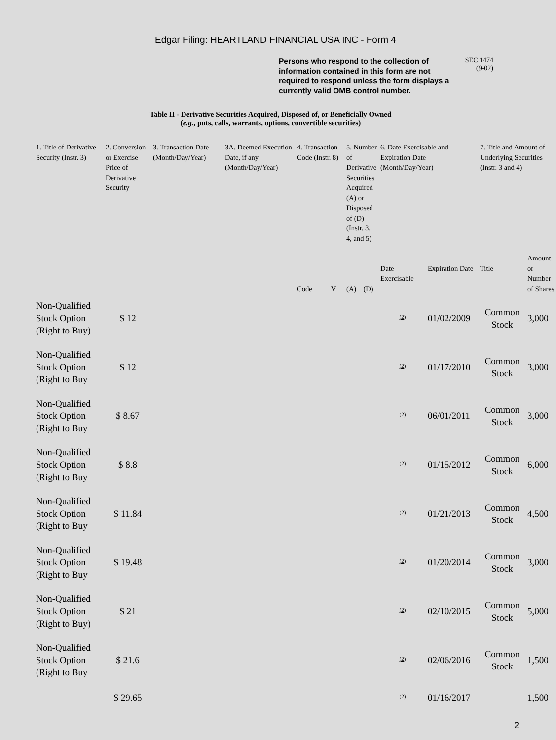Edgar Filing: HEARTLAND FINANCIAL USA INC - Form 4
Persons who respond to the collection of information contained in this form are not required to respond unless the form displays a currently valid OMB control number.
SEC 1474
(9-02)
Table II - Derivative Securities Acquired, Disposed of, or Beneficially Owned
(e.g., puts, calls, warrants, options, convertible securities)
| 1. Title of Derivative Security (Instr. 3) | 2. Conversion or Exercise Price of Derivative Security | 3. Transaction Date (Month/Day/Year) | 3A. Deemed Execution Date, if any (Month/Day/Year) | 4. Transaction Code (Instr. 8) | | 5. Number of Derivative Securities Acquired (A) or Disposed of (D) (Instr. 3, 4, and 5) | | 6. Date Exercisable and Expiration Date (Month/Day/Year) | | 7. Title and Amount of Underlying Securities (Instr. 3 and 4) | |
| --- | --- | --- | --- | --- | --- | --- | --- | --- | --- | --- | --- |
| | | | | Code | V | (A) | (D) | Date Exercisable | Expiration Date | Title | Amount or Number of Shares |
| Non-Qualified Stock Option (Right to Buy) | $ 12 | | | | | | | <sup>(2)</sup> | 01/02/2009 | Common Stock | 3,000 |
| Non-Qualified Stock Option (Right to Buy | $ 12 | | | | | | | <sup>(2)</sup> | 01/17/2010 | Common Stock | 3,000 |
| Non-Qualified Stock Option (Right to Buy | $ 8.67 | | | | | | | <sup>(2)</sup> | 06/01/2011 | Common Stock | 3,000 |
| Non-Qualified Stock Option (Right to Buy | $ 8.8 | | | | | | | <sup>(2)</sup> | 01/15/2012 | Common Stock | 6,000 |
| Non-Qualified Stock Option (Right to Buy | $ 11.84 | | | | | | | <sup>(2)</sup> | 01/21/2013 | Common Stock | 4,500 |
| Non-Qualified Stock Option (Right to Buy | $ 19.48 | | | | | | | <sup>(2)</sup> | 01/20/2014 | Common Stock | 3,000 |
| Non-Qualified Stock Option (Right to Buy) | $ 21 | | | | | | | <sup>(2)</sup> | 02/10/2015 | Common Stock | 5,000 |
| Non-Qualified Stock Option (Right to Buy | $ 21.6 | | | | | | | <sup>(2)</sup> | 02/06/2016 | Common Stock | 1,500 |
| | $ 29.65 | | | | | | | <sup>(2)</sup> | 01/16/2017 | | 1,500 |
2